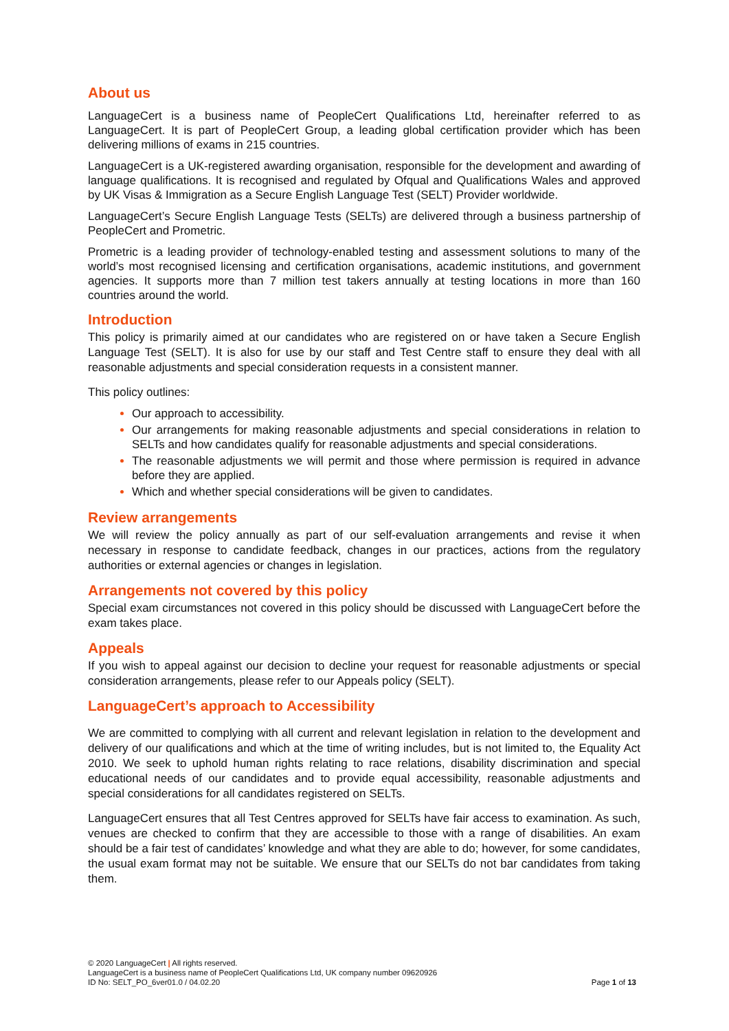About us
LanguageCert is a business name of PeopleCert Qualifications Ltd, hereinafter referred to as LanguageCert. It is part of PeopleCert Group, a leading global certification provider which has been delivering millions of exams in 215 countries.
LanguageCert is a UK-registered awarding organisation, responsible for the development and awarding of language qualifications. It is recognised and regulated by Ofqual and Qualifications Wales and approved by UK Visas & Immigration as a Secure English Language Test (SELT) Provider worldwide.
LanguageCert’s Secure English Language Tests (SELTs) are delivered through a business partnership of PeopleCert and Prometric.
Prometric is a leading provider of technology-enabled testing and assessment solutions to many of the world’s most recognised licensing and certification organisations, academic institutions, and government agencies. It supports more than 7 million test takers annually at testing locations in more than 160 countries around the world.
Introduction
This policy is primarily aimed at our candidates who are registered on or have taken a Secure English Language Test (SELT). It is also for use by our staff and Test Centre staff to ensure they deal with all reasonable adjustments and special consideration requests in a consistent manner.
This policy outlines:
Our approach to accessibility.
Our arrangements for making reasonable adjustments and special considerations in relation to SELTs and how candidates qualify for reasonable adjustments and special considerations.
The reasonable adjustments we will permit and those where permission is required in advance before they are applied.
Which and whether special considerations will be given to candidates.
Review arrangements
We will review the policy annually as part of our self-evaluation arrangements and revise it when necessary in response to candidate feedback, changes in our practices, actions from the regulatory authorities or external agencies or changes in legislation.
Arrangements not covered by this policy
Special exam circumstances not covered in this policy should be discussed with LanguageCert before the exam takes place.
Appeals
If you wish to appeal against our decision to decline your request for reasonable adjustments or special consideration arrangements, please refer to our Appeals policy (SELT).
LanguageCert’s approach to Accessibility
We are committed to complying with all current and relevant legislation in relation to the development and delivery of our qualifications and which at the time of writing includes, but is not limited to, the Equality Act 2010. We seek to uphold human rights relating to race relations, disability discrimination and special educational needs of our candidates and to provide equal accessibility, reasonable adjustments and special considerations for all candidates registered on SELTs.
LanguageCert ensures that all Test Centres approved for SELTs have fair access to examination. As such, venues are checked to confirm that they are accessible to those with a range of disabilities. An exam should be a fair test of candidates’ knowledge and what they are able to do; however, for some candidates, the usual exam format may not be suitable. We ensure that our SELTs do not bar candidates from taking them.
© 2020 LanguageCert | All rights reserved.
LanguageCert is a business name of PeopleCert Qualifications Ltd, UK company number 09620926
ID No: SELT_PO_6ver01.0 / 04.02.20
Page 1 of 13